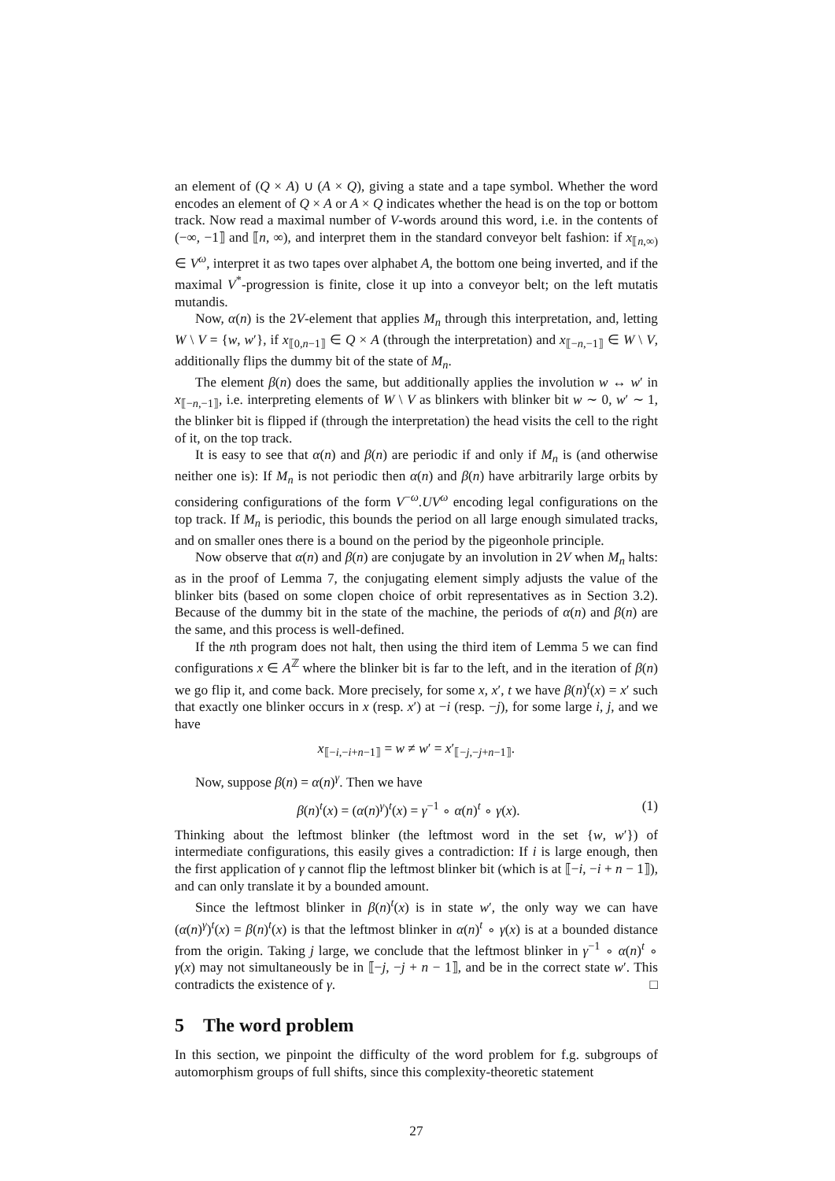an element of (Q × A) ∪ (A × Q), giving a state and a tape symbol. Whether the word encodes an element of Q × A or A × Q indicates whether the head is on the top or bottom track. Now read a maximal number of V-words around this word, i.e. in the contents of (−∞, −1⟧ and ⟦n, ∞), and interpret them in the standard conveyor belt fashion: if x<sub>⟦n,∞)</sub> ∈ V<sup>ω</sup>, interpret it as two tapes over alphabet A, the bottom one being inverted, and if the maximal V<sup>*</sup>-progression is finite, close it up into a conveyor belt; on the left mutatis mutandis.
Now, α(n) is the 2V-element that applies M<sub>n</sub> through this interpretation, and, letting W \ V = {w, w′}, if x<sub>⟦0,n−1⟧</sub> ∈ Q × A (through the interpretation) and x<sub>⟦−n,−1⟧</sub> ∈ W \ V, additionally flips the dummy bit of the state of M<sub>n</sub>.
The element β(n) does the same, but additionally applies the involution w ↔ w′ in x<sub>⟦−n,−1⟧</sub>, i.e. interpreting elements of W \ V as blinkers with blinker bit w ∼ 0, w′ ∼ 1, the blinker bit is flipped if (through the interpretation) the head visits the cell to the right of it, on the top track.
It is easy to see that α(n) and β(n) are periodic if and only if M<sub>n</sub> is (and otherwise neither one is): If M<sub>n</sub> is not periodic then α(n) and β(n) have arbitrarily large orbits by considering configurations of the form V<sup>−ω</sup>.UV<sup>ω</sup> encoding legal configurations on the top track. If M<sub>n</sub> is periodic, this bounds the period on all large enough simulated tracks, and on smaller ones there is a bound on the period by the pigeonhole principle.
Now observe that α(n) and β(n) are conjugate by an involution in 2V when M<sub>n</sub> halts: as in the proof of Lemma 7, the conjugating element simply adjusts the value of the blinker bits (based on some clopen choice of orbit representatives as in Section 3.2). Because of the dummy bit in the state of the machine, the periods of α(n) and β(n) are the same, and this process is well-defined.
If the nth program does not halt, then using the third item of Lemma 5 we can find configurations x ∈ A<sup>ℤ</sup> where the blinker bit is far to the left, and in the iteration of β(n) we go flip it, and come back. More precisely, for some x, x′, t we have β(n)<sup>t</sup>(x) = x′ such that exactly one blinker occurs in x (resp. x′) at −i (resp. −j), for some large i, j, and we have
x<sub>⟦−i,−i+n−1⟧</sub> = w ≠ w′ = x′<sub>⟦−j,−j+n−1⟧</sub>.
Now, suppose β(n) = α(n)<sup>γ</sup>. Then we have
β(n)<sup>t</sup>(x) = (α(n)<sup>γ</sup>)<sup>t</sup>(x) = γ<sup>−1</sup> ∘ α(n)<sup>t</sup> ∘ γ(x). (1)
Thinking about the leftmost blinker (the leftmost word in the set {w, w′}) of intermediate configurations, this easily gives a contradiction: If i is large enough, then the first application of γ cannot flip the leftmost blinker bit (which is at ⟦−i, −i + n − 1⟧), and can only translate it by a bounded amount.
Since the leftmost blinker in β(n)<sup>t</sup>(x) is in state w′, the only way we can have (α(n)<sup>γ</sup>)<sup>t</sup>(x) = β(n)<sup>t</sup>(x) is that the leftmost blinker in α(n)<sup>t</sup> ∘ γ(x) is at a bounded distance from the origin. Taking j large, we conclude that the leftmost blinker in γ<sup>−1</sup> ∘ α(n)<sup>t</sup> ∘ γ(x) may not simultaneously be in ⟦−j, −j + n − 1⟧, and be in the correct state w′. This contradicts the existence of γ. □
5 The word problem
In this section, we pinpoint the difficulty of the word problem for f.g. subgroups of automorphism groups of full shifts, since this complexity-theoretic statement
27